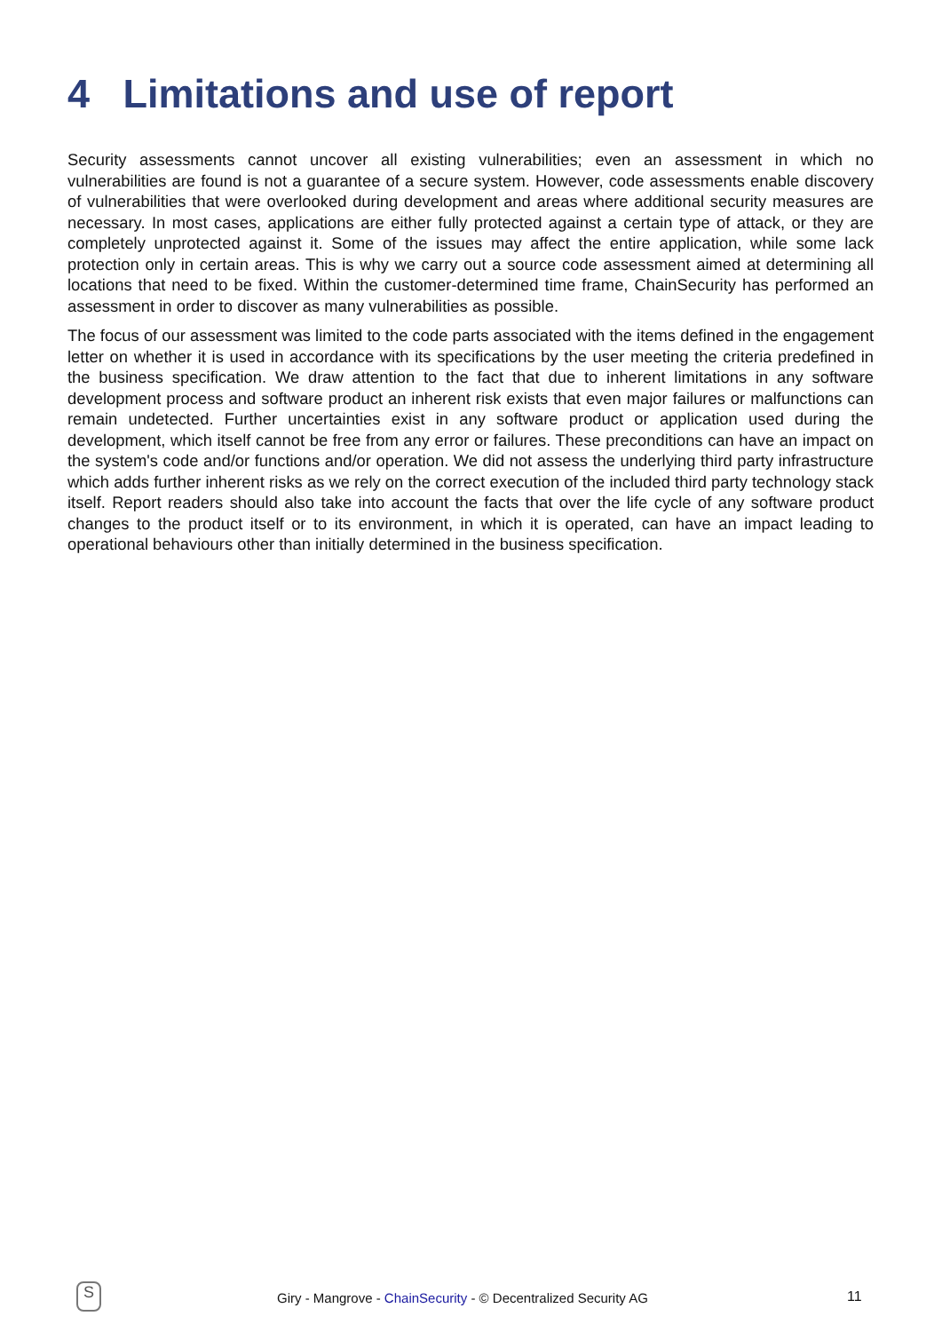4 Limitations and use of report
Security assessments cannot uncover all existing vulnerabilities; even an assessment in which no vulnerabilities are found is not a guarantee of a secure system. However, code assessments enable discovery of vulnerabilities that were overlooked during development and areas where additional security measures are necessary. In most cases, applications are either fully protected against a certain type of attack, or they are completely unprotected against it. Some of the issues may affect the entire application, while some lack protection only in certain areas. This is why we carry out a source code assessment aimed at determining all locations that need to be fixed. Within the customer-determined time frame, ChainSecurity has performed an assessment in order to discover as many vulnerabilities as possible.
The focus of our assessment was limited to the code parts associated with the items defined in the engagement letter on whether it is used in accordance with its specifications by the user meeting the criteria predefined in the business specification. We draw attention to the fact that due to inherent limitations in any software development process and software product an inherent risk exists that even major failures or malfunctions can remain undetected. Further uncertainties exist in any software product or application used during the development, which itself cannot be free from any error or failures. These preconditions can have an impact on the system's code and/or functions and/or operation. We did not assess the underlying third party infrastructure which adds further inherent risks as we rely on the correct execution of the included third party technology stack itself. Report readers should also take into account the facts that over the life cycle of any software product changes to the product itself or to its environment, in which it is operated, can have an impact leading to operational behaviours other than initially determined in the business specification.
S
Giry - Mangrove - ChainSecurity - © Decentralized Security AG 11